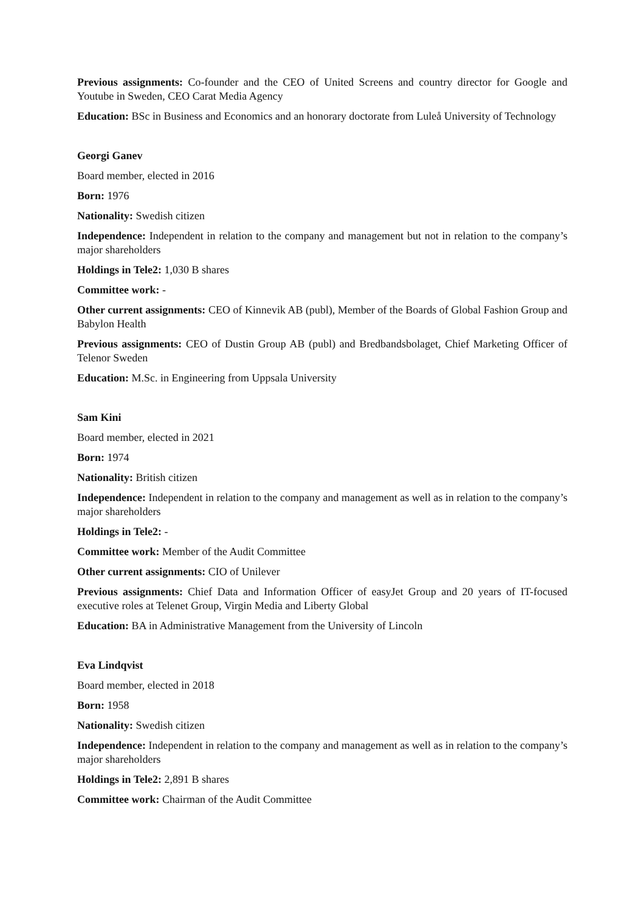Previous assignments: Co-founder and the CEO of United Screens and country director for Google and Youtube in Sweden, CEO Carat Media Agency
Education: BSc in Business and Economics and an honorary doctorate from Luleå University of Technology
Georgi Ganev
Board member, elected in 2016
Born: 1976
Nationality: Swedish citizen
Independence: Independent in relation to the company and management but not in relation to the company’s major shareholders
Holdings in Tele2: 1,030 B shares
Committee work: -
Other current assignments: CEO of Kinnevik AB (publ), Member of the Boards of Global Fashion Group and Babylon Health
Previous assignments: CEO of Dustin Group AB (publ) and Bredbandsbolaget, Chief Marketing Officer of Telenor Sweden
Education: M.Sc. in Engineering from Uppsala University
Sam Kini
Board member, elected in 2021
Born: 1974
Nationality: British citizen
Independence: Independent in relation to the company and management as well as in relation to the company’s major shareholders
Holdings in Tele2: -
Committee work: Member of the Audit Committee
Other current assignments: CIO of Unilever
Previous assignments: Chief Data and Information Officer of easyJet Group and 20 years of IT-focused executive roles at Telenet Group, Virgin Media and Liberty Global
Education: BA in Administrative Management from the University of Lincoln
Eva Lindqvist
Board member, elected in 2018
Born: 1958
Nationality: Swedish citizen
Independence: Independent in relation to the company and management as well as in relation to the company’s major shareholders
Holdings in Tele2: 2,891 B shares
Committee work: Chairman of the Audit Committee